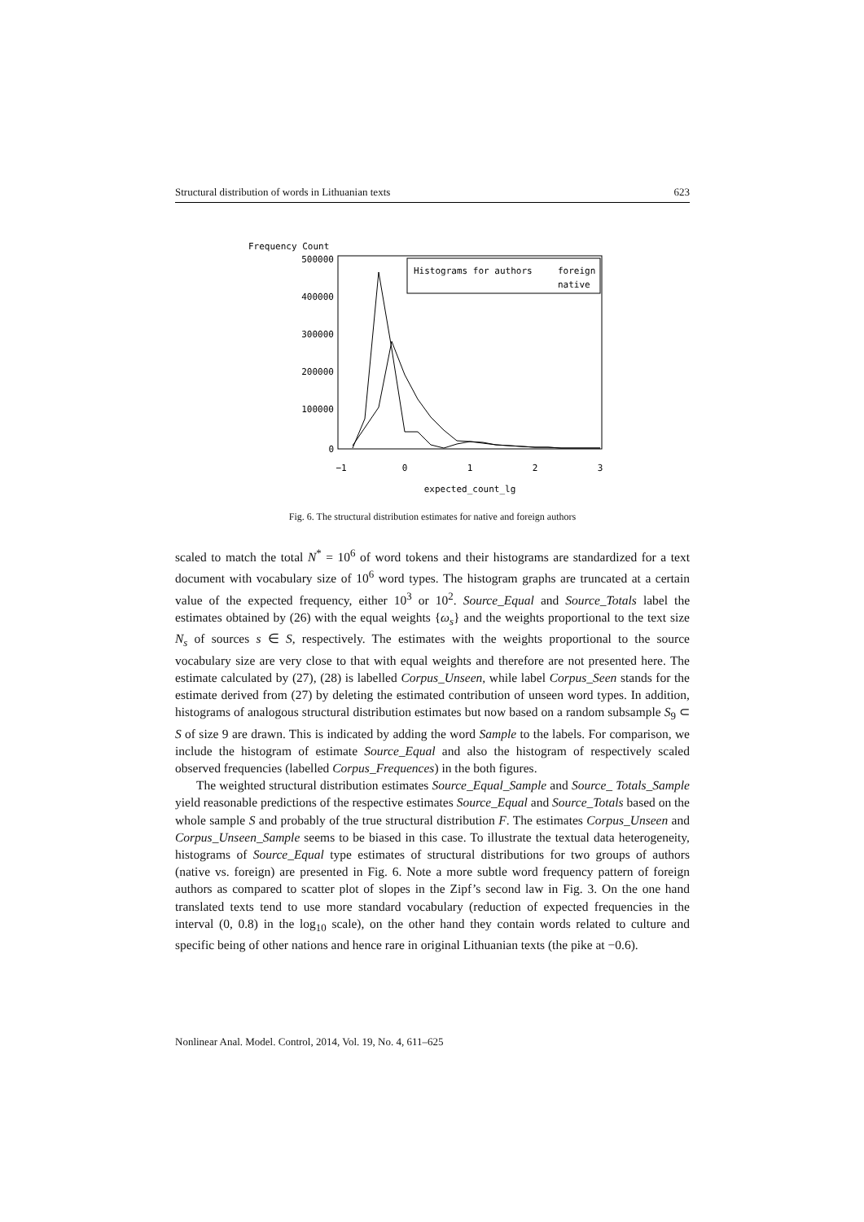Structural distribution of words in Lithuanian texts 623
Frequency Count
500000
400000
300000
200000
100000
0
−1
0
1
2
3
expected_count_lg
Histograms for authors
foreign
native
Fig. 6. The structural distribution estimates for native and foreign authors
scaled to match the total N<sup>*</sup> = 10<sup>6</sup> of word tokens and their histograms are standardized for a text document with vocabulary size of 10<sup>6</sup> word types. The histogram graphs are truncated at a certain value of the expected frequency, either 10<sup>3</sup> or 10<sup>2</sup>. Source_Equal and Source_Totals label the estimates obtained by (26) with the equal weights {ω<sub>s</sub>} and the weights proportional to the text size N<sub>s</sub> of sources s ∈ S, respectively. The estimates with the weights proportional to the source vocabulary size are very close to that with equal weights and therefore are not presented here. The estimate calculated by (27), (28) is labelled Corpus_Unseen, while label Corpus_Seen stands for the estimate derived from (27) by deleting the estimated contribution of unseen word types. In addition, histograms of analogous structural distribution estimates but now based on a random subsample S<sub>9</sub> ⊂ S of size 9 are drawn. This is indicated by adding the word Sample to the labels. For comparison, we include the histogram of estimate Source_Equal and also the histogram of respectively scaled observed frequencies (labelled Corpus_Frequences) in the both figures.
The weighted structural distribution estimates Source_Equal_Sample and Source_ Totals_Sample yield reasonable predictions of the respective estimates Source_Equal and Source_Totals based on the whole sample S and probably of the true structural distribution F. The estimates Corpus_Unseen and Corpus_Unseen_Sample seems to be biased in this case. To illustrate the textual data heterogeneity, histograms of Source_Equal type estimates of structural distributions for two groups of authors (native vs. foreign) are presented in Fig. 6. Note a more subtle word frequency pattern of foreign authors as compared to scatter plot of slopes in the Zipf’s second law in Fig. 3. On the one hand translated texts tend to use more standard vocabulary (reduction of expected frequencies in the interval (0, 0.8) in the log<sub>10</sub> scale), on the other hand they contain words related to culture and specific being of other nations and hence rare in original Lithuanian texts (the pike at −0.6).
Nonlinear Anal. Model. Control, 2014, Vol. 19, No. 4, 611–625